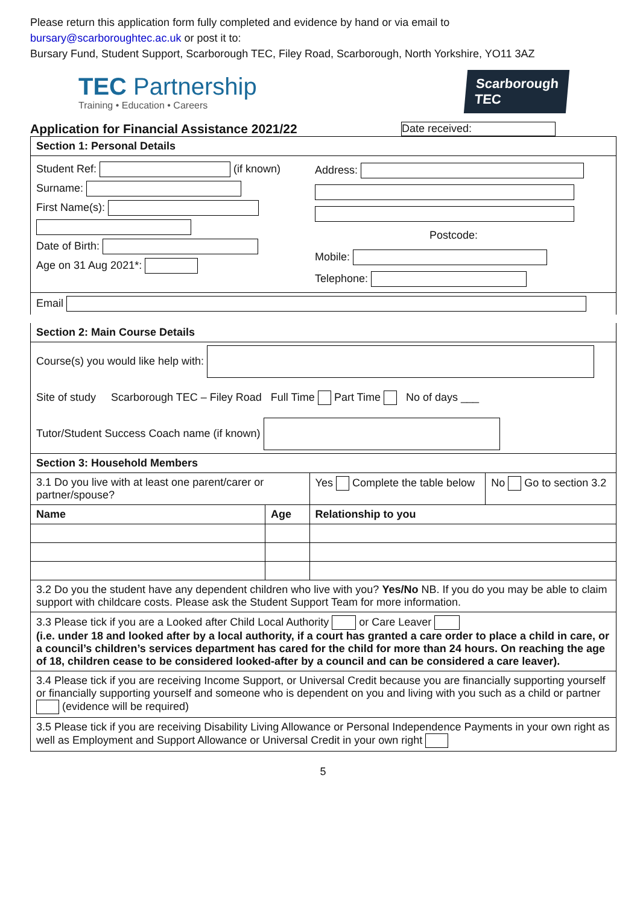Please return this application form fully completed and evidence by hand or via email to
bursary@scarboroughtec.ac.uk or post it to:
Bursary Fund, Student Support, Scarborough TEC, Filey Road, Scarborough, North Yorkshire, YO11 3AZ
TEC Partnership
Training • Education • Careers
Scarborough
TEC
Application for Financial Assistance 2021/22 Date received:
| Section 1: Personal Details | | | |
| --- | --- | --- | --- |
| Student Ref: (if known) Surname: First Name(s): Date of Birth: Age on 31 Aug 2021*: | | Address: Postcode: Mobile: Telephone: | |
| Email | | | |
| Section 2: Main Course Details | | | |
| Course(s) you would like help with: Site of study Scarborough TEC – Filey Road Full Time Part Time No of days ___ Tutor/Student Success Coach name (if known) | | | |
| Section 3: Household Members | | | |
| 3.1 Do you live with at least one parent/carer or partner/spouse? | | Yes Complete the table below | No Go to section 3.2 |
| Name | Age | Relationship to you | |
| 3.2 Do you the student have any dependent children who live with you? Yes/No NB. If you do you may be able to claim support with childcare costs. Please ask the Student Support Team for more information. | | | |
| 3.3 Please tick if you are a Looked after Child Local Authority or Care Leaver (i.e. under 18 and looked after by a local authority, if a court has granted a care order to place a child in care, or a council’s children’s services department has cared for the child for more than 24 hours. On reaching the age of 18, children cease to be considered looked-after by a council and can be considered a care leaver). | | | |
| 3.4 Please tick if you are receiving Income Support, or Universal Credit because you are financially supporting yourself or financially supporting yourself and someone who is dependent on you and living with you such as a child or partner (evidence will be required) | | | |
| 3.5 Please tick if you are receiving Disability Living Allowance or Personal Independence Payments in your own right as well as Employment and Support Allowance or Universal Credit in your own right | | | |
5